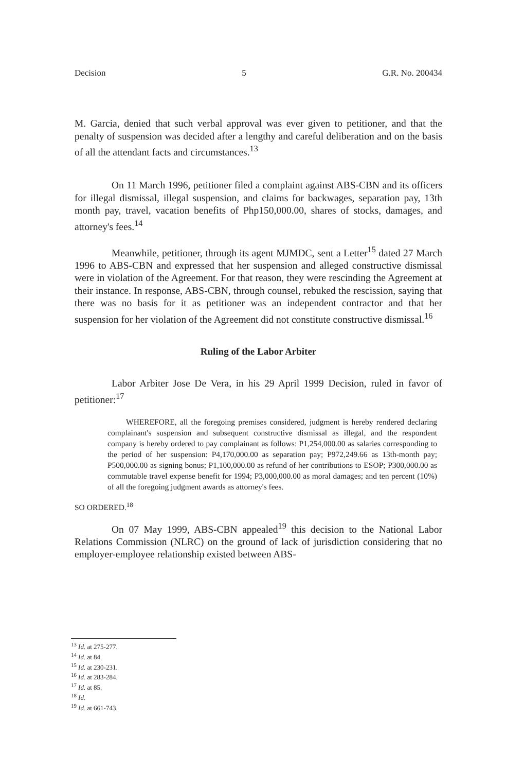Decision 5 G.R. No. 200434
M. Garcia, denied that such verbal approval was ever given to petitioner, and that the penalty of suspension was decided after a lengthy and careful deliberation and on the basis of all the attendant facts and circumstances.<sup>13</sup>
On 11 March 1996, petitioner filed a complaint against ABS-CBN and its officers for illegal dismissal, illegal suspension, and claims for backwages, separation pay, 13th month pay, travel, vacation benefits of Php150,000.00, shares of stocks, damages, and attorney's fees.<sup>14</sup>
Meanwhile, petitioner, through its agent MJMDC, sent a Letter<sup>15</sup> dated 27 March 1996 to ABS-CBN and expressed that her suspension and alleged constructive dismissal were in violation of the Agreement. For that reason, they were rescinding the Agreement at their instance. In response, ABS-CBN, through counsel, rebuked the rescission, saying that there was no basis for it as petitioner was an independent contractor and that her suspension for her violation of the Agreement did not constitute constructive dismissal.<sup>16</sup>
Ruling of the Labor Arbiter
Labor Arbiter Jose De Vera, in his 29 April 1999 Decision, ruled in favor of petitioner:<sup>17</sup>
WHEREFORE, all the foregoing premises considered, judgment is hereby rendered declaring complainant's suspension and subsequent constructive dismissal as illegal, and the respondent company is hereby ordered to pay complainant as follows: P1,254,000.00 as salaries corresponding to the period of her suspension: P4,170,000.00 as separation pay; P972,249.66 as 13th-month pay; P500,000.00 as signing bonus; P1,100,000.00 as refund of her contributions to ESOP; P300,000.00 as commutable travel expense benefit for 1994; P3,000,000.00 as moral damages; and ten percent (10%) of all the foregoing judgment awards as attorney's fees.
SO ORDERED.<sup>18</sup>
On 07 May 1999, ABS-CBN appealed<sup>19</sup> this decision to the National Labor Relations Commission (NLRC) on the ground of lack of jurisdiction considering that no employer-employee relationship existed between ABS-
<sup>13</sup> Id. at 275-277.
<sup>14</sup> Id. at 84.
<sup>15</sup> Id. at 230-231.
<sup>16</sup> Id. at 283-284.
<sup>17</sup> Id. at 85.
<sup>18</sup> Id.
<sup>19</sup> Id. at 661-743.